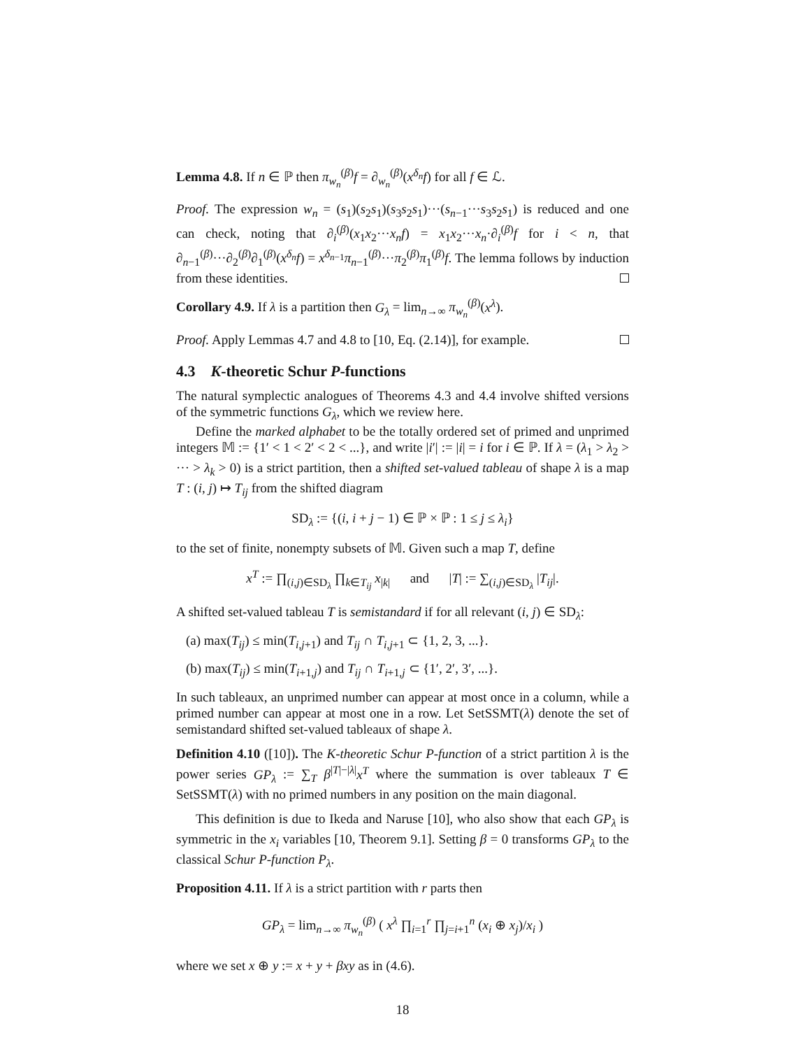Lemma 4.8. If n ∈ ℙ then π<sub>w<sub>n</sub></sub><sup>(β)</sup>f = ∂<sub>w<sub>n</sub></sub><sup>(β)</sup>(x<sup>δ<sub>n</sub></sup>f) for all f ∈ ℒ.
Proof. The expression w<sub>n</sub> = (s<sub>1</sub>)(s<sub>2</sub>s<sub>1</sub>)(s<sub>3</sub>s<sub>2</sub>s<sub>1</sub>)···(s<sub>n−1</sub>···s<sub>3</sub>s<sub>2</sub>s<sub>1</sub>) is reduced and one can check, noting that ∂<sub>i</sub><sup>(β)</sup>(x<sub>1</sub>x<sub>2</sub>···x<sub>n</sub>f) = x<sub>1</sub>x<sub>2</sub>···x<sub>n</sub>·∂<sub>i</sub><sup>(β)</sup>f for i < n, that ∂<sub>n−1</sub><sup>(β)</sup>···∂<sub>2</sub><sup>(β)</sup>∂<sub>1</sub><sup>(β)</sup>(x<sup>δ<sub>n</sub></sup>f) = x<sup>δ<sub>n−1</sub></sup>π<sub>n−1</sub><sup>(β)</sup>···π<sub>2</sub><sup>(β)</sup>π<sub>1</sub><sup>(β)</sup>f. The lemma follows by induction from these identities.
Corollary 4.9. If λ is a partition then G<sub>λ</sub> = lim<sub>n→∞</sub> π<sub>w<sub>n</sub></sub><sup>(β)</sup>(x<sup>λ</sup>).
Proof. Apply Lemmas 4.7 and 4.8 to [10, Eq. (2.14)], for example.
4.3 K-theoretic Schur P-functions
The natural symplectic analogues of Theorems 4.3 and 4.4 involve shifted versions of the symmetric functions G<sub>λ</sub>, which we review here.
Define the marked alphabet to be the totally ordered set of primed and unprimed integers 𝕄 := {1′ < 1 < 2′ < 2 < ...}, and write |i′| := |i| = i for i ∈ ℙ. If λ = (λ<sub>1</sub> > λ<sub>2</sub> > ··· > λ<sub>k</sub> > 0) is a strict partition, then a shifted set-valued tableau of shape λ is a map T : (i, j) ↦ T<sub>ij</sub> from the shifted diagram
SD<sub>λ</sub> := {(i, i + j − 1) ∈ ℙ × ℙ : 1 ≤ j ≤ λ<sub>i</sub>}
to the set of finite, nonempty subsets of 𝕄. Given such a map T, define
x<sup>T</sup> := ∏<sub>(i,j)∈SD<sub>λ</sub></sub> ∏<sub>k∈T<sub>ij</sub></sub> x<sub>|k|</sub> and |T| := ∑<sub>(i,j)∈SD<sub>λ</sub></sub> |T<sub>ij</sub>|.
A shifted set-valued tableau T is semistandard if for all relevant (i, j) ∈ SD<sub>λ</sub>:
(a) max(T<sub>ij</sub>) ≤ min(T<sub>i,j+1</sub>) and T<sub>ij</sub> ∩ T<sub>i,j+1</sub> ⊂ {1, 2, 3, ...}.
(b) max(T<sub>ij</sub>) ≤ min(T<sub>i+1,j</sub>) and T<sub>ij</sub> ∩ T<sub>i+1,j</sub> ⊂ {1′, 2′, 3′, ...}.
In such tableaux, an unprimed number can appear at most once in a column, while a primed number can appear at most one in a row. Let SetSSMT(λ) denote the set of semistandard shifted set-valued tableaux of shape λ.
Definition 4.10 ([10]). The K-theoretic Schur P-function of a strict partition λ is the power series GP<sub>λ</sub> := ∑<sub>T</sub> β<sup>|T|−|λ|</sup>x<sup>T</sup> where the summation is over tableaux T ∈ SetSSMT(λ) with no primed numbers in any position on the main diagonal.
This definition is due to Ikeda and Naruse [10], who also show that each GP<sub>λ</sub> is symmetric in the x<sub>i</sub> variables [10, Theorem 9.1]. Setting β = 0 transforms GP<sub>λ</sub> to the classical Schur P-function P<sub>λ</sub>.
Proposition 4.11. If λ is a strict partition with r parts then
GP<sub>λ</sub> = lim<sub>n→∞</sub> π<sub>w<sub>n</sub></sub><sup>(β)</sup> ( x<sup>λ</sup> ∏<sub>i=1</sub><sup>r</sup> ∏<sub>j=i+1</sub><sup>n</sup> (x<sub>i</sub> ⊕ x<sub>j</sub>)/x<sub>i</sub> )
where we set x ⊕ y := x + y + βxy as in (4.6).
18